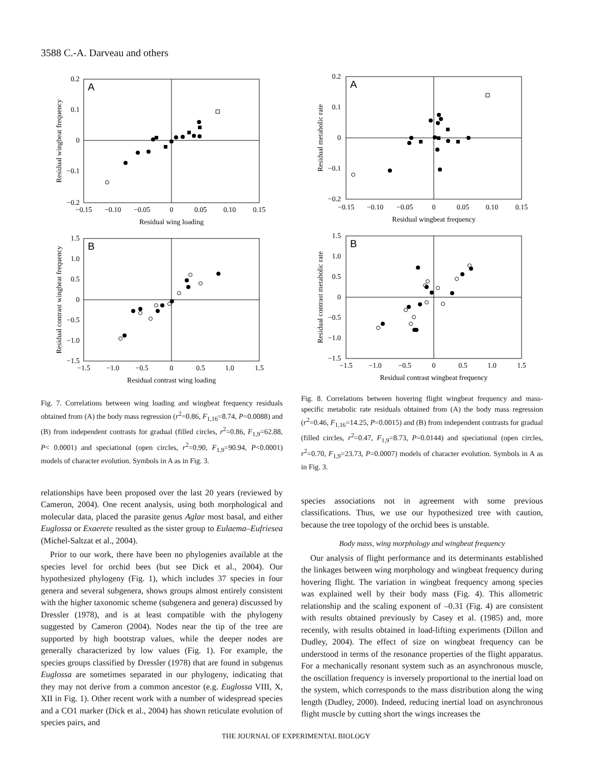3588 C.-A. Darveau and others
A
0.2
0.1
0
−0.1
−0.2
−0.15
−0.10
−0.05
0
0.05
0.10
0.15
Residual wing loading
Residual wingbeat frequency
B
1.5
1.0
0.5
0
−0.5
−1.0
−1.5
−1.5
−1.0
−0.5
0
0.5
1.0
1.5
Residual contrast wing loading
Residual contrast wingbeat frequency
Fig. 7. Correlations between wing loading and wingbeat frequency residuals obtained from (A) the body mass regression (r<sup>2</sup>=0.86, F<sub>1,16</sub>=8.74, P=0.0088) and (B) from independent contrasts for gradual (filled circles, r<sup>2</sup>=0.86, F<sub>1,9</sub>=62.88, P< 0.0001) and speciational (open circles, r<sup>2</sup>=0.90, F<sub>1,9</sub>=90.94, P<0.0001) models of character evolution. Symbols in A as in Fig. 3.
relationships have been proposed over the last 20 years (reviewed by Cameron, 2004). One recent analysis, using both morphological and molecular data, placed the parasite genus Aglae most basal, and either Euglossa or Exaerete resulted as the sister group to Eulaema–Eufriesea (Michel-Saltzat et al., 2004).
Prior to our work, there have been no phylogenies available at the species level for orchid bees (but see Dick et al., 2004). Our hypothesized phylogeny (Fig. 1), which includes 37 species in four genera and several subgenera, shows groups almost entirely consistent with the higher taxonomic scheme (subgenera and genera) discussed by Dressler (1978), and is at least compatible with the phylogeny suggested by Cameron (2004). Nodes near the tip of the tree are supported by high bootstrap values, while the deeper nodes are generally characterized by low values (Fig. 1). For example, the species groups classified by Dressler (1978) that are found in subgenus Euglossa are sometimes separated in our phylogeny, indicating that they may not derive from a common ancestor (e.g. Euglossa VIII, X, XII in Fig. 1). Other recent work with a number of widespread species and a CO1 marker (Dick et al., 2004) has shown reticulate evolution of species pairs, and
A
0.2
0.1
0
−0.1
−0.2
−0.15
−0.10
−0.05
0
0.05
0.10
0.15
Residual wingbeat frequency
Residual metabolic rate
B
1.5
1.0
0.5
0
−0.5
−1.0
−1.5
−1.5
−1.0
−0.5
0
0.5
1.0
1.5
Residual contrast wingbeat frequency
Residual contrast metabolic rate
Fig. 8. Correlations between hovering flight wingbeat frequency and mass-specific metabolic rate residuals obtained from (A) the body mass regression (r<sup>2</sup>=0.46, F<sub>1,16</sub>=14.25, P=0.0015) and (B) from independent contrasts for gradual (filled circles, r<sup>2</sup>=0.47, F<sub>1,9</sub>=8.73, P=0.0144) and speciational (open circles, r<sup>2</sup>=0.70, F<sub>1,9</sub>=23.73, P=0.0007) models of character evolution. Symbols in A as in Fig. 3.
species associations not in agreement with some previous classifications. Thus, we use our hypothesized tree with caution, because the tree topology of the orchid bees is unstable.
Body mass, wing morphology and wingbeat frequency
Our analysis of flight performance and its determinants established the linkages between wing morphology and wingbeat frequency during hovering flight. The variation in wingbeat frequency among species was explained well by their body mass (Fig. 4). This allometric relationship and the scaling exponent of –0.31 (Fig. 4) are consistent with results obtained previously by Casey et al. (1985) and, more recently, with results obtained in load-lifting experiments (Dillon and Dudley, 2004). The effect of size on wingbeat frequency can be understood in terms of the resonance properties of the flight apparatus. For a mechanically resonant system such as an asynchronous muscle, the oscillation frequency is inversely proportional to the inertial load on the system, which corresponds to the mass distribution along the wing length (Dudley, 2000). Indeed, reducing inertial load on asynchronous flight muscle by cutting short the wings increases the
THE JOURNAL OF EXPERIMENTAL BIOLOGY